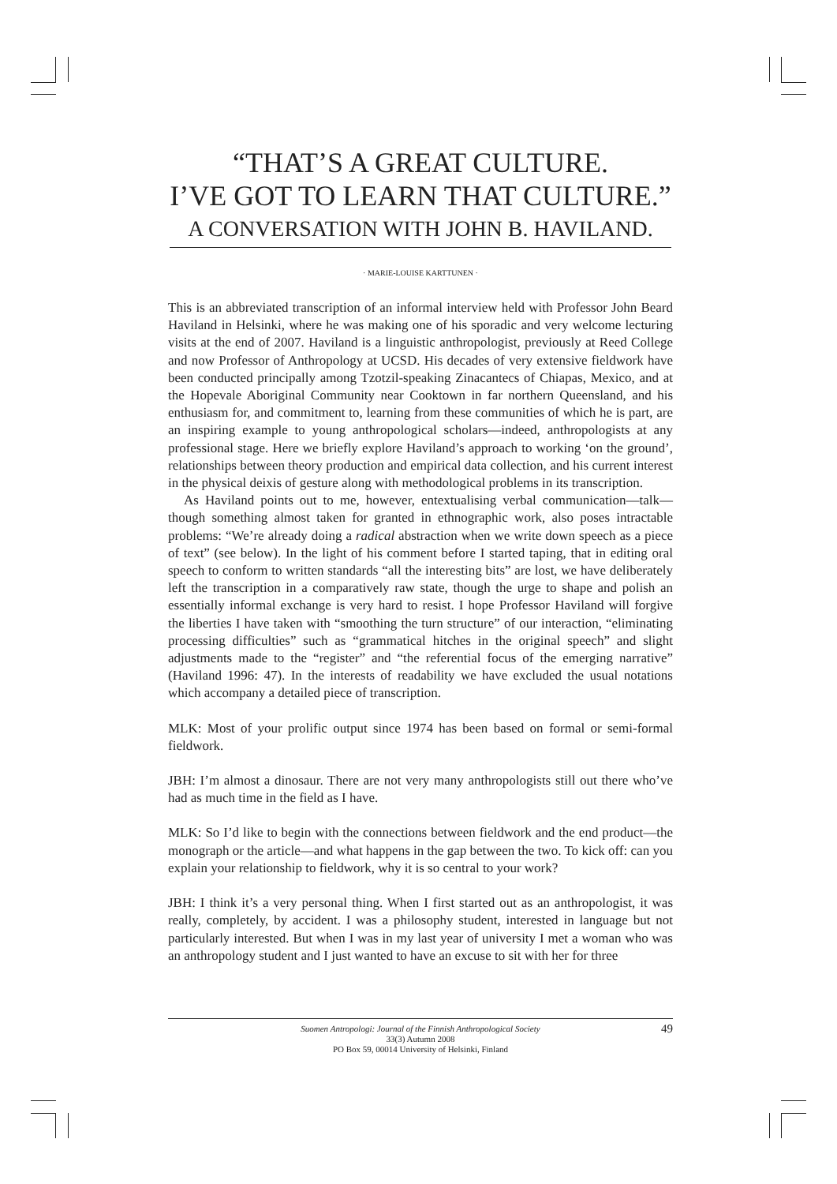“THAT’S A GREAT CULTURE.
I’VE GOT TO LEARN THAT CULTURE.”
A CONVERSATION WITH JOHN B. HAVILAND.
· MARIE-LOUISE KARTTUNEN ·
This is an abbreviated transcription of an informal interview held with Professor John Beard Haviland in Helsinki, where he was making one of his sporadic and very welcome lecturing visits at the end of 2007. Haviland is a linguistic anthropologist, previously at Reed College and now Professor of Anthropology at UCSD. His decades of very extensive fieldwork have been conducted principally among Tzotzil-speaking Zinacantecs of Chiapas, Mexico, and at the Hopevale Aboriginal Community near Cooktown in far northern Queensland, and his enthusiasm for, and commitment to, learning from these communities of which he is part, are an inspiring example to young anthropological scholars—indeed, anthropologists at any professional stage. Here we briefly explore Haviland’s approach to working ‘on the ground’, relationships between theory production and empirical data collection, and his current interest in the physical deixis of gesture along with methodological problems in its transcription.
As Haviland points out to me, however, entextualising verbal communication—talk—though something almost taken for granted in ethnographic work, also poses intractable problems: “We’re already doing a radical abstraction when we write down speech as a piece of text” (see below). In the light of his comment before I started taping, that in editing oral speech to conform to written standards “all the interesting bits” are lost, we have deliberately left the transcription in a comparatively raw state, though the urge to shape and polish an essentially informal exchange is very hard to resist. I hope Professor Haviland will forgive the liberties I have taken with “smoothing the turn structure” of our interaction, “eliminating processing difficulties” such as “grammatical hitches in the original speech” and slight adjustments made to the “register” and “the referential focus of the emerging narrative” (Haviland 1996: 47). In the interests of readability we have excluded the usual notations which accompany a detailed piece of transcription.
MLK: Most of your prolific output since 1974 has been based on formal or semi-formal fieldwork.
JBH: I’m almost a dinosaur. There are not very many anthropologists still out there who’ve had as much time in the field as I have.
MLK: So I’d like to begin with the connections between fieldwork and the end product—the monograph or the article—and what happens in the gap between the two. To kick off: can you explain your relationship to fieldwork, why it is so central to your work?
JBH: I think it’s a very personal thing. When I first started out as an anthropologist, it was really, completely, by accident. I was a philosophy student, interested in language but not particularly interested. But when I was in my last year of university I met a woman who was an anthropology student and I just wanted to have an excuse to sit with her for three
Suomen Antropologi: Journal of the Finnish Anthropological Society
33(3) Autumn 2008
PO Box 59, 00014 University of Helsinki, Finland
49